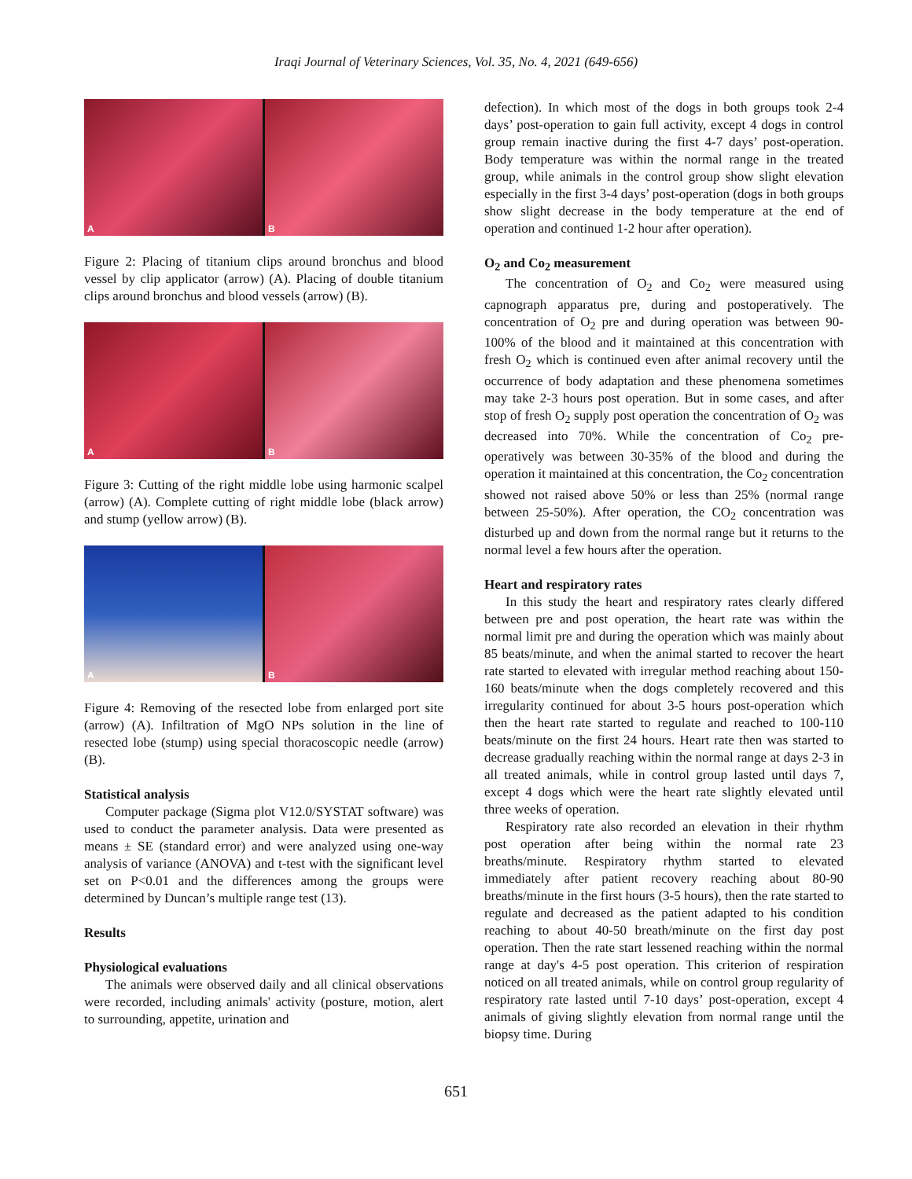Iraqi Journal of Veterinary Sciences, Vol. 35, No. 4, 2021 (649-656)
A
B
Figure 2: Placing of titanium clips around bronchus and blood vessel by clip applicator (arrow) (A). Placing of double titanium clips around bronchus and blood vessels (arrow) (B).
A
B
Figure 3: Cutting of the right middle lobe using harmonic scalpel (arrow) (A). Complete cutting of right middle lobe (black arrow) and stump (yellow arrow) (B).
A
B
Figure 4: Removing of the resected lobe from enlarged port site (arrow) (A). Infiltration of MgO NPs solution in the line of resected lobe (stump) using special thoracoscopic needle (arrow) (B).
Statistical analysis
Computer package (Sigma plot V12.0/SYSTAT software) was used to conduct the parameter analysis. Data were presented as means ± SE (standard error) and were analyzed using one-way analysis of variance (ANOVA) and t-test with the significant level set on P<0.01 and the differences among the groups were determined by Duncan’s multiple range test (13).
Results
Physiological evaluations
The animals were observed daily and all clinical observations were recorded, including animals' activity (posture, motion, alert to surrounding, appetite, urination and
defection). In which most of the dogs in both groups took 2-4 days’ post-operation to gain full activity, except 4 dogs in control group remain inactive during the first 4-7 days’ post-operation. Body temperature was within the normal range in the treated group, while animals in the control group show slight elevation especially in the first 3-4 days’ post-operation (dogs in both groups show slight decrease in the body temperature at the end of operation and continued 1-2 hour after operation).
O<sub>2</sub> and Co<sub>2</sub> measurement
The concentration of O<sub>2</sub> and Co<sub>2</sub> were measured using capnograph apparatus pre, during and postoperatively. The concentration of O<sub>2</sub> pre and during operation was between 90-100% of the blood and it maintained at this concentration with fresh O<sub>2</sub> which is continued even after animal recovery until the occurrence of body adaptation and these phenomena sometimes may take 2-3 hours post operation. But in some cases, and after stop of fresh O<sub>2</sub> supply post operation the concentration of O<sub>2</sub> was decreased into 70%. While the concentration of Co<sub>2</sub> pre-operatively was between 30-35% of the blood and during the operation it maintained at this concentration, the Co<sub>2</sub> concentration showed not raised above 50% or less than 25% (normal range between 25-50%). After operation, the CO<sub>2</sub> concentration was disturbed up and down from the normal range but it returns to the normal level a few hours after the operation.
Heart and respiratory rates
In this study the heart and respiratory rates clearly differed between pre and post operation, the heart rate was within the normal limit pre and during the operation which was mainly about 85 beats/minute, and when the animal started to recover the heart rate started to elevated with irregular method reaching about 150-160 beats/minute when the dogs completely recovered and this irregularity continued for about 3-5 hours post-operation which then the heart rate started to regulate and reached to 100-110 beats/minute on the first 24 hours. Heart rate then was started to decrease gradually reaching within the normal range at days 2-3 in all treated animals, while in control group lasted until days 7, except 4 dogs which were the heart rate slightly elevated until three weeks of operation.
Respiratory rate also recorded an elevation in their rhythm post operation after being within the normal rate 23 breaths/minute. Respiratory rhythm started to elevated immediately after patient recovery reaching about 80-90 breaths/minute in the first hours (3-5 hours), then the rate started to regulate and decreased as the patient adapted to his condition reaching to about 40-50 breath/minute on the first day post operation. Then the rate start lessened reaching within the normal range at day's 4-5 post operation. This criterion of respiration noticed on all treated animals, while on control group regularity of respiratory rate lasted until 7-10 days’ post-operation, except 4 animals of giving slightly elevation from normal range until the biopsy time. During
651